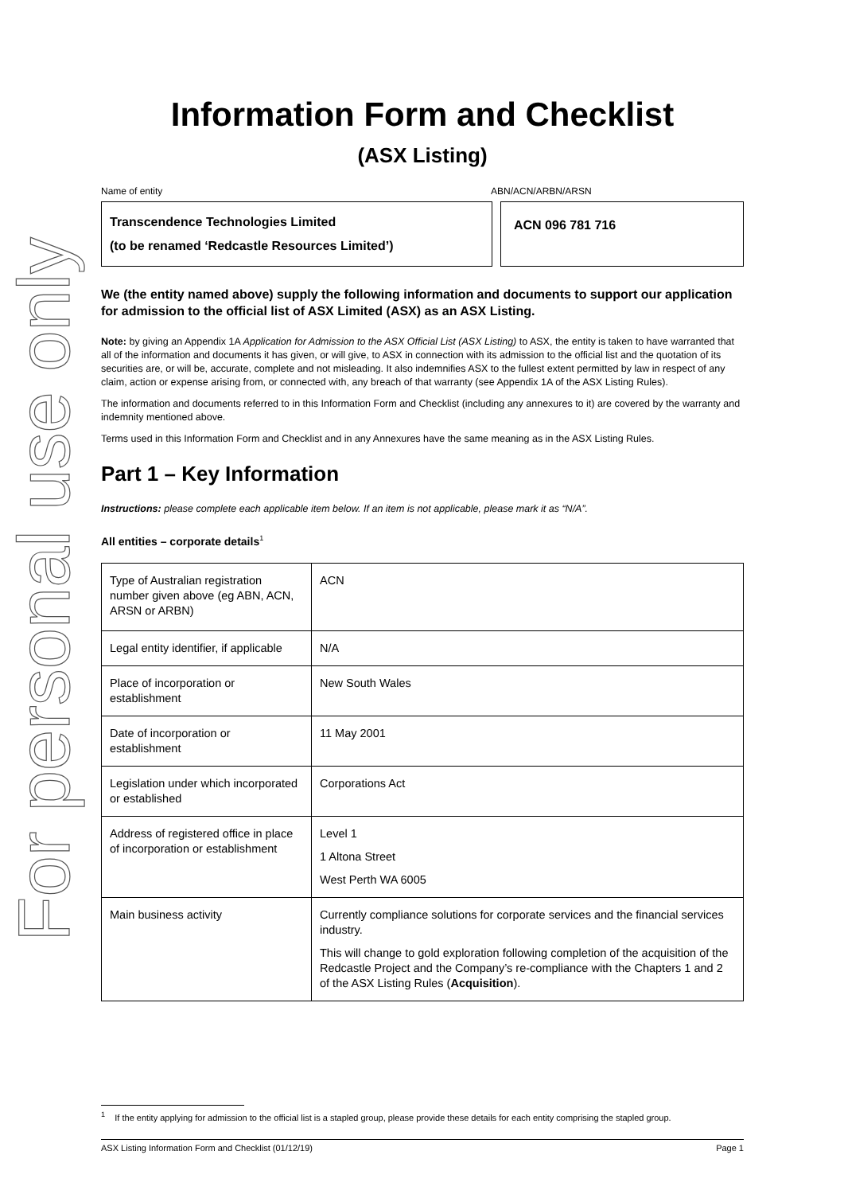For personal use only
Information Form and Checklist
(ASX Listing)
Name of entity ABN/ACN/ARBN/ARSN
Transcendence Technologies Limited
(to be renamed ‘Redcastle Resources Limited’)
ACN 096 781 716
We (the entity named above) supply the following information and documents to support our application for admission to the official list of ASX Limited (ASX) as an ASX Listing.
Note: by giving an Appendix 1A Application for Admission to the ASX Official List (ASX Listing) to ASX, the entity is taken to have warranted that all of the information and documents it has given, or will give, to ASX in connection with its admission to the official list and the quotation of its securities are, or will be, accurate, complete and not misleading. It also indemnifies ASX to the fullest extent permitted by law in respect of any claim, action or expense arising from, or connected with, any breach of that warranty (see Appendix 1A of the ASX Listing Rules).
The information and documents referred to in this Information Form and Checklist (including any annexures to it) are covered by the warranty and indemnity mentioned above.
Terms used in this Information Form and Checklist and in any Annexures have the same meaning as in the ASX Listing Rules.
Part 1 – Key Information
Instructions: please complete each applicable item below. If an item is not applicable, please mark it as “N/A”.
All entities – corporate details<sup>1</sup>
| Type of Australian registration number given above (eg ABN, ACN, ARSN or ARBN) | ACN |
| Legal entity identifier, if applicable | N/A |
| Place of incorporation or establishment | New South Wales |
| Date of incorporation or establishment | 11 May 2001 |
| Legislation under which incorporated or established | Corporations Act |
| Address of registered office in place of incorporation or establishment | Level 1 1 Altona Street West Perth WA 6005 |
| Main business activity | Currently compliance solutions for corporate services and the financial services industry. This will change to gold exploration following completion of the acquisition of the Redcastle Project and the Company’s re-compliance with the Chapters 1 and 2 of the ASX Listing Rules ( Acquisition ). |
<sup>1</sup> If the entity applying for admission to the official list is a stapled group, please provide these details for each entity comprising the stapled group.
ASX Listing Information Form and Checklist (01/12/19) Page 1